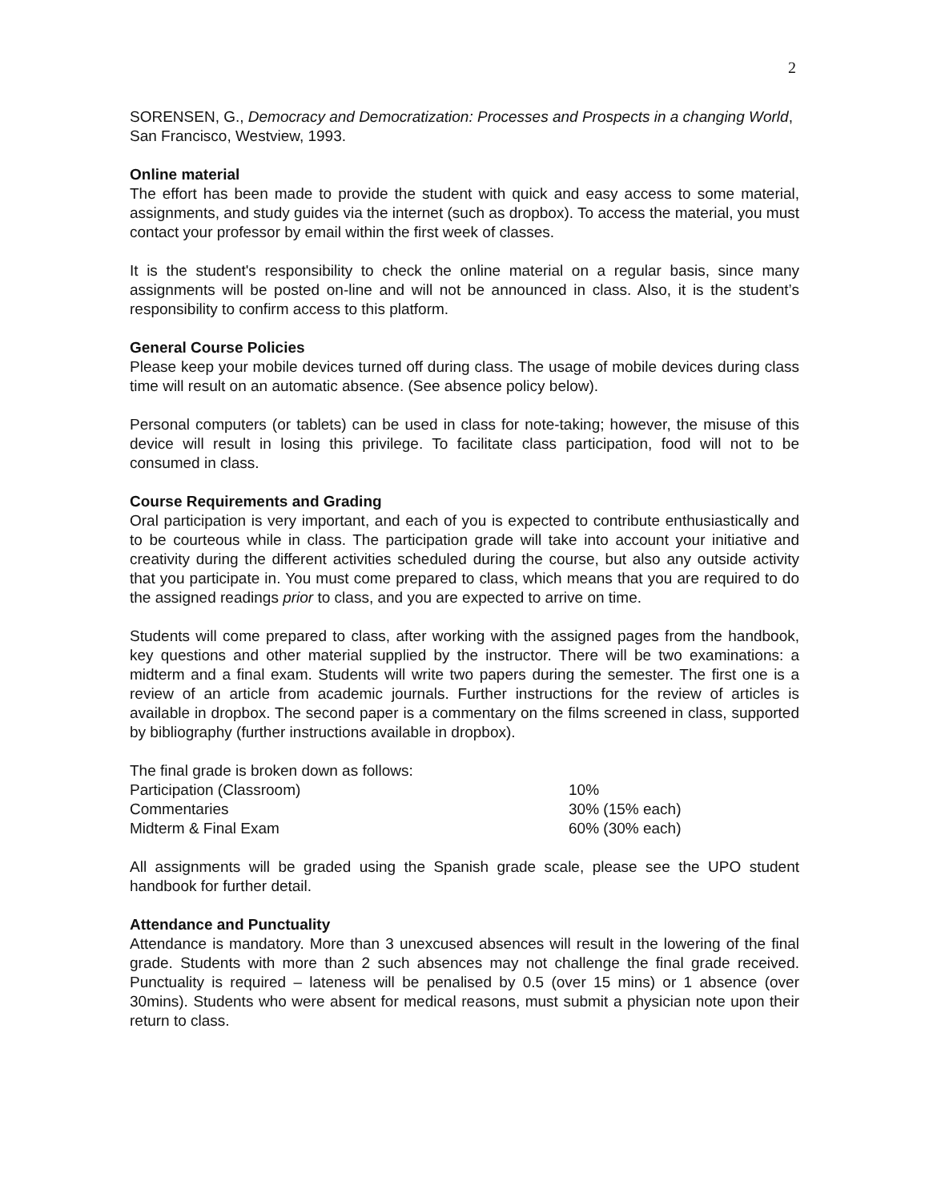2
SORENSEN, G., Democracy and Democratization: Processes and Prospects in a changing World, San Francisco, Westview, 1993.
Online material
The effort has been made to provide the student with quick and easy access to some material, assignments, and study guides via the internet (such as dropbox). To access the material, you must contact your professor by email within the first week of classes.
It is the student's responsibility to check the online material on a regular basis, since many assignments will be posted on-line and will not be announced in class. Also, it is the student’s responsibility to confirm access to this platform.
General Course Policies
Please keep your mobile devices turned off during class. The usage of mobile devices during class time will result on an automatic absence. (See absence policy below).
Personal computers (or tablets) can be used in class for note-taking; however, the misuse of this device will result in losing this privilege. To facilitate class participation, food will not to be consumed in class.
Course Requirements and Grading
Oral participation is very important, and each of you is expected to contribute enthusiastically and to be courteous while in class. The participation grade will take into account your initiative and creativity during the different activities scheduled during the course, but also any outside activity that you participate in. You must come prepared to class, which means that you are required to do the assigned readings prior to class, and you are expected to arrive on time.
Students will come prepared to class, after working with the assigned pages from the handbook, key questions and other material supplied by the instructor. There will be two examinations: a midterm and a final exam. Students will write two papers during the semester. The first one is a review of an article from academic journals. Further instructions for the review of articles is available in dropbox. The second paper is a commentary on the films screened in class, supported by bibliography (further instructions available in dropbox).
| The final grade is broken down as follows: | |
| Participation (Classroom) | 10% |
| Commentaries | 30% (15% each) |
| Midterm & Final Exam | 60% (30% each) |
All assignments will be graded using the Spanish grade scale, please see the UPO student handbook for further detail.
Attendance and Punctuality
Attendance is mandatory. More than 3 unexcused absences will result in the lowering of the final grade. Students with more than 2 such absences may not challenge the final grade received. Punctuality is required – lateness will be penalised by 0.5 (over 15 mins) or 1 absence (over 30mins). Students who were absent for medical reasons, must submit a physician note upon their return to class.